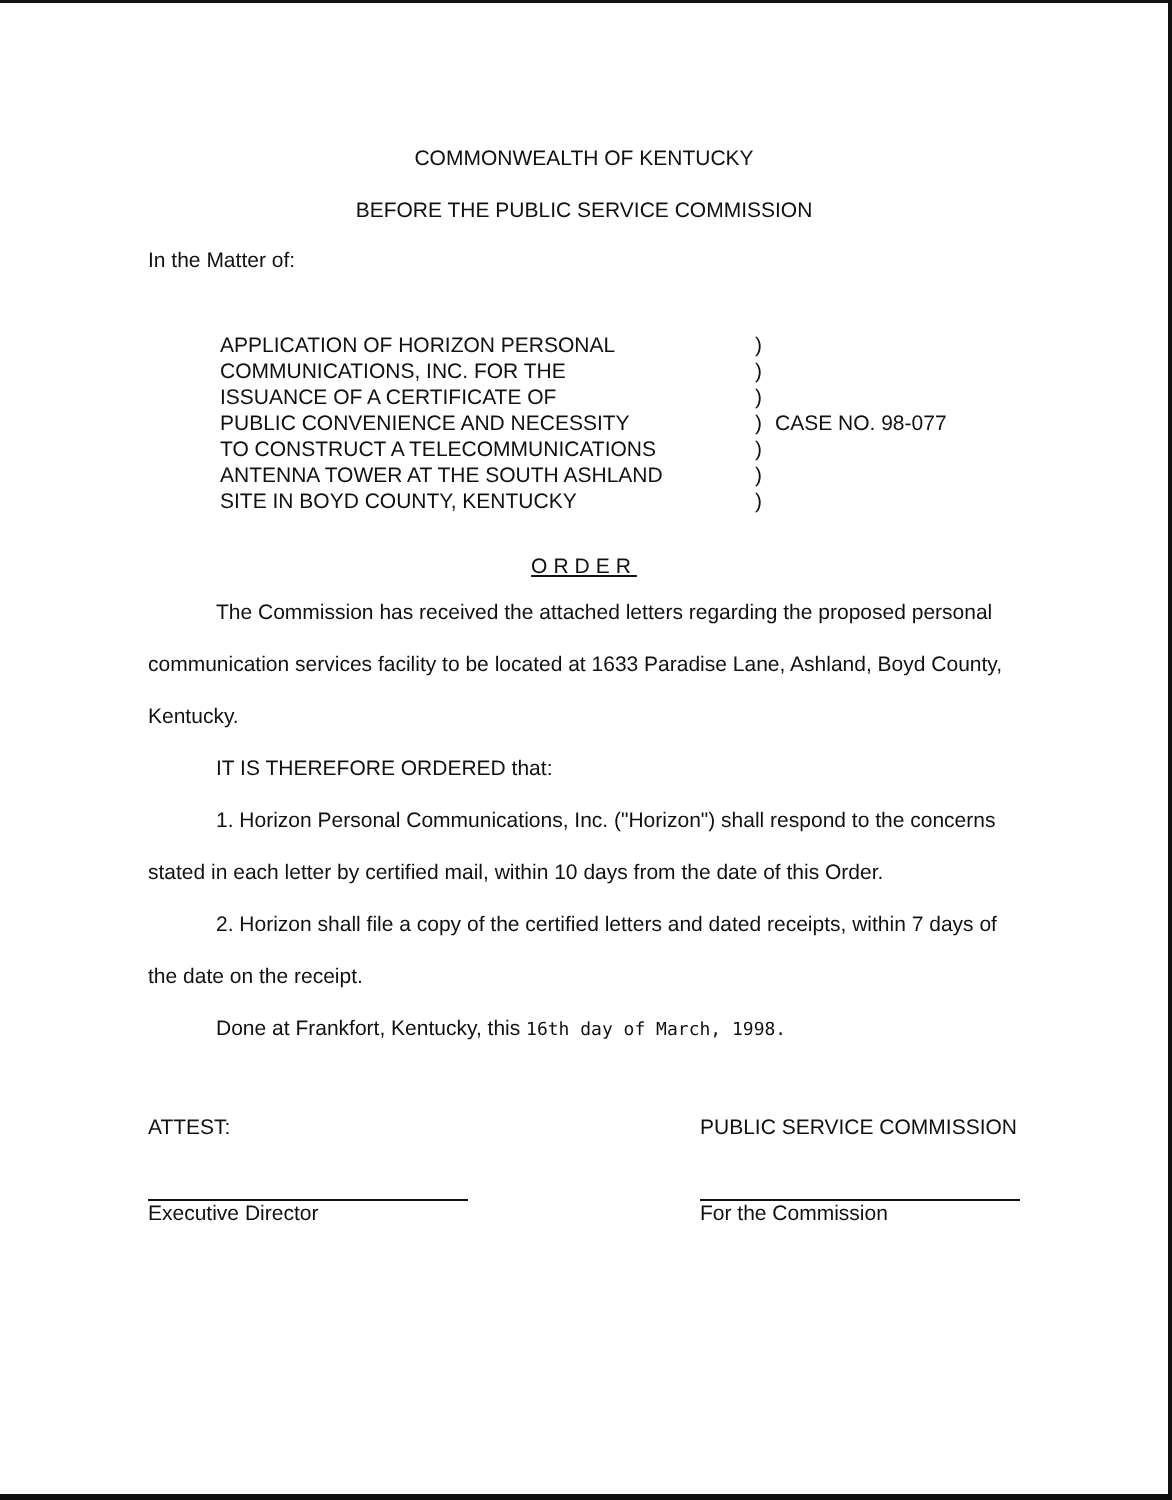COMMONWEALTH OF KENTUCKY
BEFORE THE PUBLIC SERVICE COMMISSION
In the Matter of:
APPLICATION OF HORIZON PERSONAL
COMMUNICATIONS, INC. FOR THE
ISSUANCE OF A CERTIFICATE OF
PUBLIC CONVENIENCE AND NECESSITY
TO CONSTRUCT A TELECOMMUNICATIONS
ANTENNA TOWER AT THE SOUTH ASHLAND
SITE IN BOYD COUNTY, KENTUCKY
)
)
)
)
)
)
)
CASE NO. 98-077
ORDER
The Commission has received the attached letters regarding the proposed personal communication services facility to be located at 1633 Paradise Lane, Ashland, Boyd County, Kentucky.
IT IS THEREFORE ORDERED that:
1. Horizon Personal Communications, Inc. ("Horizon") shall respond to the concerns stated in each letter by certified mail, within 10 days from the date of this Order.
2. Horizon shall file a copy of the certified letters and dated receipts, within 7 days of the date on the receipt.
Done at Frankfort, Kentucky, this 16th day of March, 1998.
ATTEST:
Executive Director
PUBLIC SERVICE COMMISSION
For the Commission